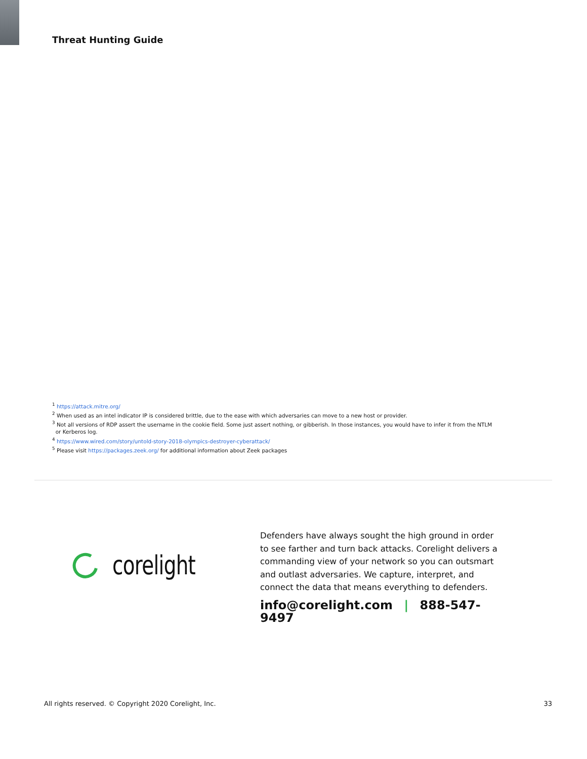Threat Hunting Guide
<sup>1</sup> https://attack.mitre.org/
<sup>2</sup> When used as an intel indicator IP is considered brittle, due to the ease with which adversaries can move to a new host or provider.
<sup>3</sup> Not all versions of RDP assert the username in the cookie field. Some just assert nothing, or gibberish. In those instances, you would have to infer it from the NTLM
or Kerberos log.
<sup>4</sup> https://www.wired.com/story/untold-story-2018-olympics-destroyer-cyberattack/
<sup>5</sup> Please visit https://packages.zeek.org/ for additional information about Zeek packages
corelight
Defenders have always sought the high ground in order to see farther and turn back attacks. Corelight delivers a commanding view of your network so you can outsmart and outlast adversaries. We capture, interpret, and connect the data that means everything to defenders.
info@corelight.com | 888-547-9497
All rights reserved. © Copyright 2020 Corelight, Inc. 33